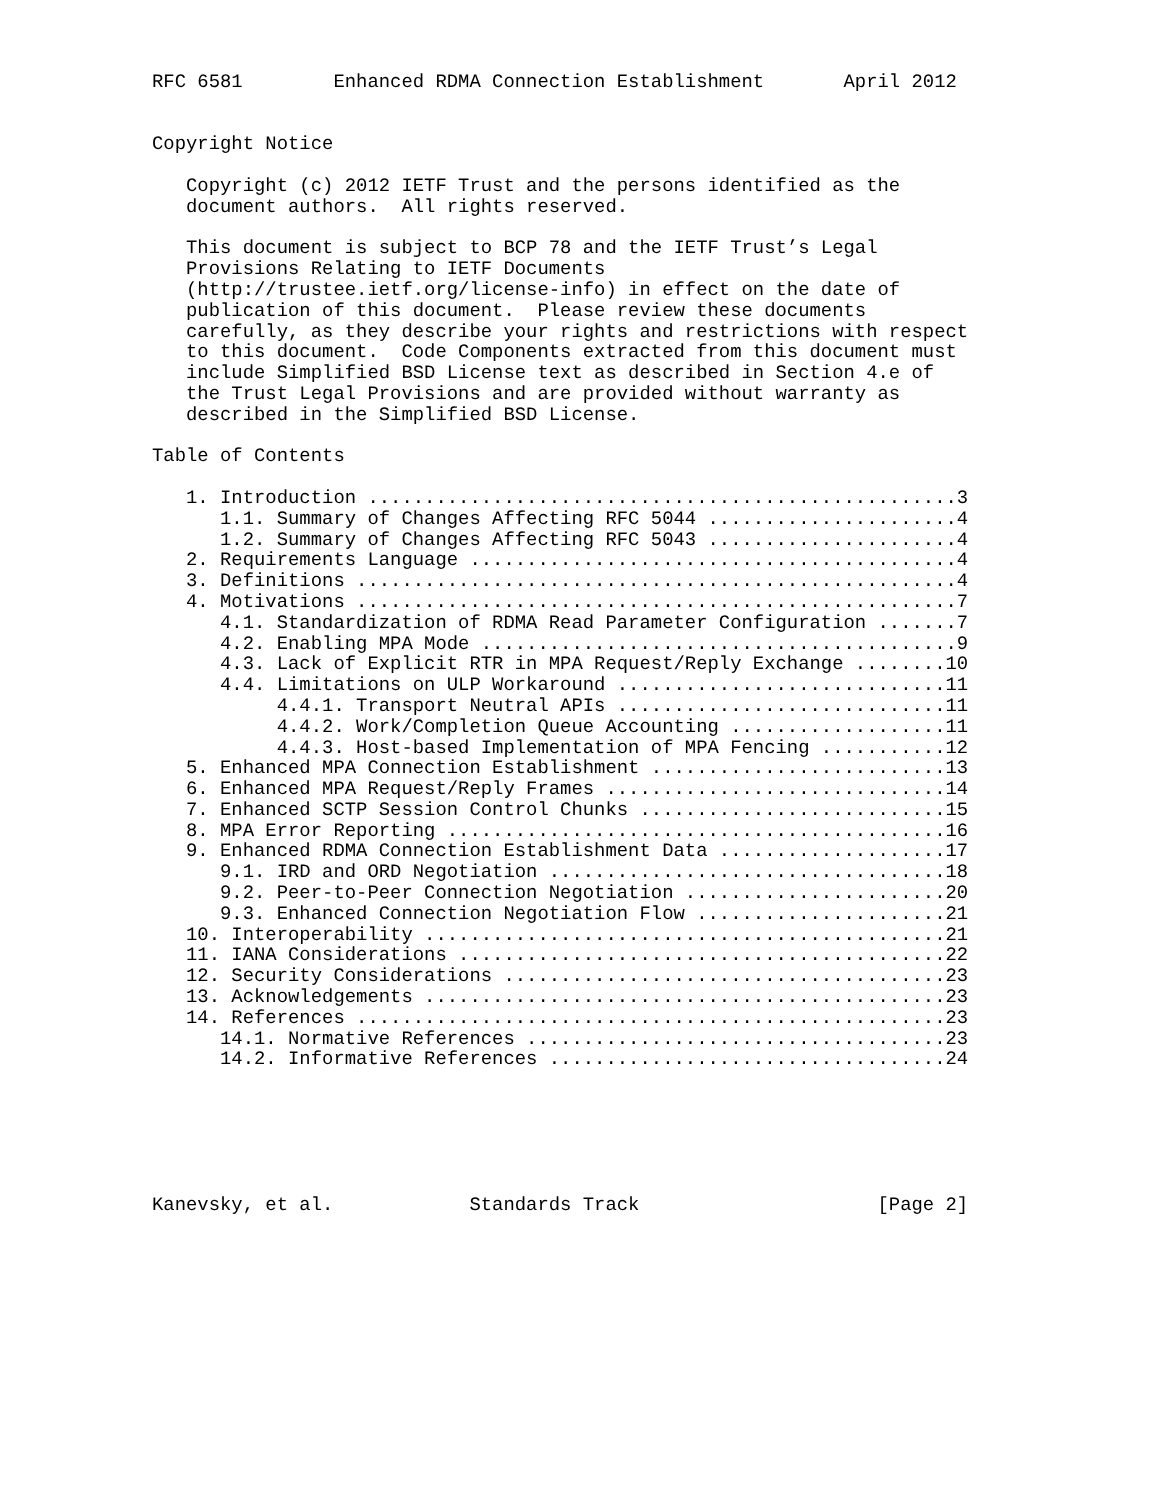RFC 6581        Enhanced RDMA Connection Establishment       April 2012


Copyright Notice

   Copyright (c) 2012 IETF Trust and the persons identified as the
   document authors.  All rights reserved.

   This document is subject to BCP 78 and the IETF Trust’s Legal
   Provisions Relating to IETF Documents
   (http://trustee.ietf.org/license-info) in effect on the date of
   publication of this document.  Please review these documents
   carefully, as they describe your rights and restrictions with respect
   to this document.  Code Components extracted from this document must
   include Simplified BSD License text as described in Section 4.e of
   the Trust Legal Provisions and are provided without warranty as
   described in the Simplified BSD License.

Table of Contents

   1. Introduction ....................................................3
      1.1. Summary of Changes Affecting RFC 5044 ......................4
      1.2. Summary of Changes Affecting RFC 5043 ......................4
   2. Requirements Language ...........................................4
   3. Definitions .....................................................4
   4. Motivations .....................................................7
      4.1. Standardization of RDMA Read Parameter Configuration .......7
      4.2. Enabling MPA Mode ..........................................9
      4.3. Lack of Explicit RTR in MPA Request/Reply Exchange ........10
      4.4. Limitations on ULP Workaround .............................11
           4.4.1. Transport Neutral APIs .............................11
           4.4.2. Work/Completion Queue Accounting ...................11
           4.4.3. Host-based Implementation of MPA Fencing ...........12
   5. Enhanced MPA Connection Establishment ..........................13
   6. Enhanced MPA Request/Reply Frames ..............................14
   7. Enhanced SCTP Session Control Chunks ...........................15
   8. MPA Error Reporting ............................................16
   9. Enhanced RDMA Connection Establishment Data ....................17
      9.1. IRD and ORD Negotiation ...................................18
      9.2. Peer-to-Peer Connection Negotiation .......................20
      9.3. Enhanced Connection Negotiation Flow ......................21
   10. Interoperability ..............................................21
   11. IANA Considerations ...........................................22
   12. Security Considerations .......................................23
   13. Acknowledgements ..............................................23
   14. References ....................................................23
      14.1. Normative References .....................................23
      14.2. Informative References ...................................24






Kanevsky, et al.            Standards Track                     [Page 2]